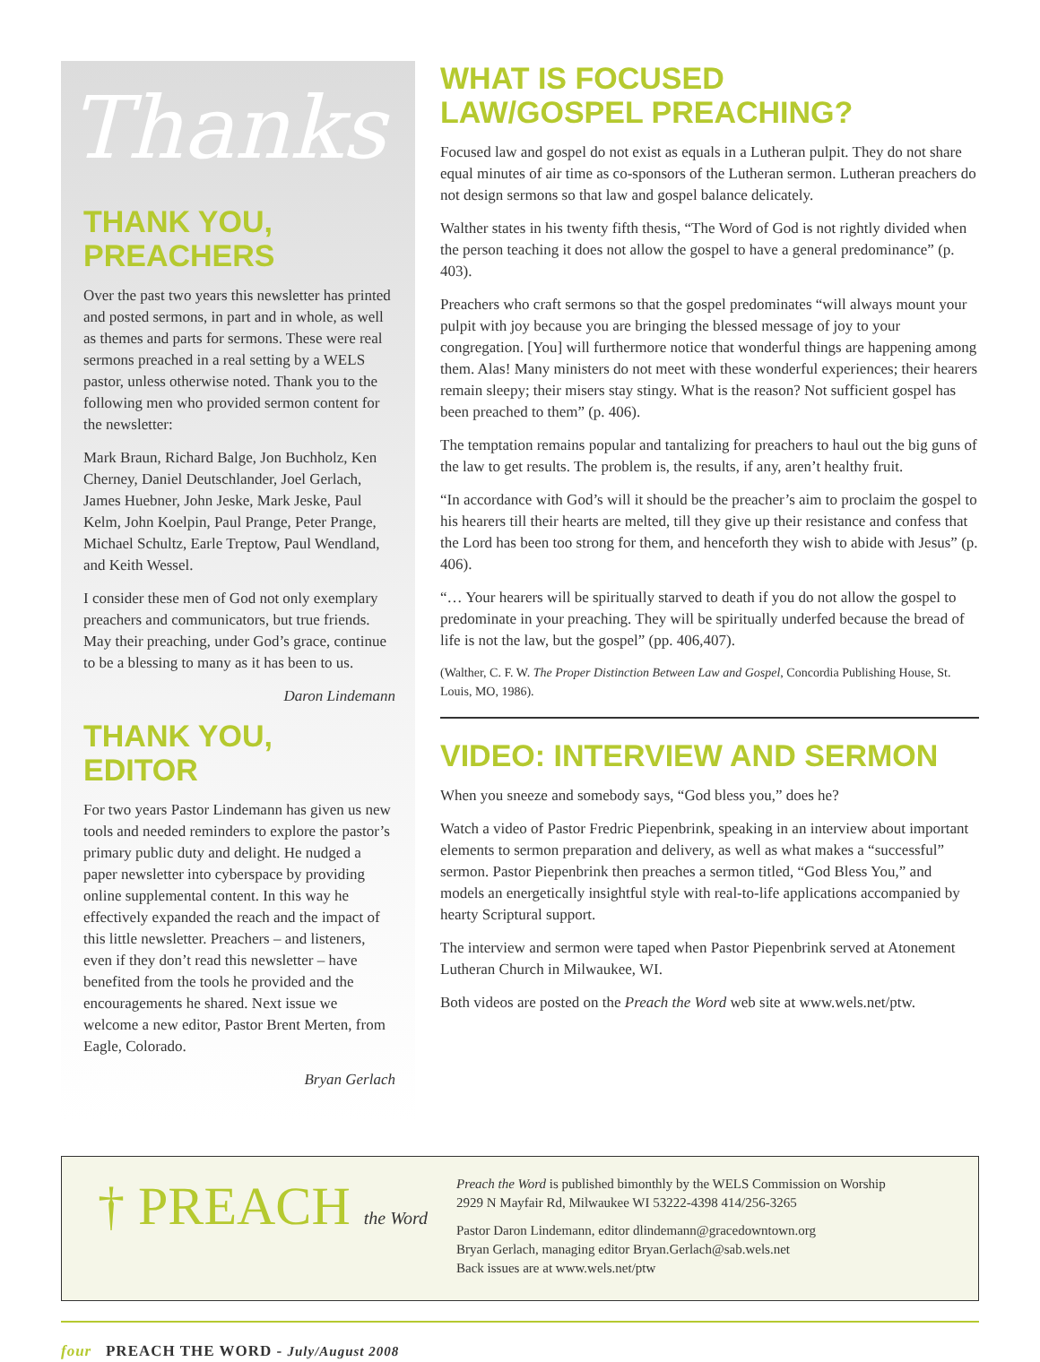Thanks
THANK YOU, PREACHERS
Over the past two years this newsletter has printed and posted sermons, in part and in whole, as well as themes and parts for sermons. These were real sermons preached in a real setting by a WELS pastor, unless otherwise noted. Thank you to the following men who provided sermon content for the newsletter:
Mark Braun, Richard Balge, Jon Buchholz, Ken Cherney, Daniel Deutschlander, Joel Gerlach, James Huebner, John Jeske, Mark Jeske, Paul Kelm, John Koelpin, Paul Prange, Peter Prange, Michael Schultz, Earle Treptow, Paul Wendland, and Keith Wessel.
I consider these men of God not only exemplary preachers and communicators, but true friends. May their preaching, under God’s grace, continue to be a blessing to many as it has been to us.
Daron Lindemann
THANK YOU, EDITOR
For two years Pastor Lindemann has given us new tools and needed reminders to explore the pastor’s primary public duty and delight. He nudged a paper newsletter into cyberspace by providing online supplemental content. In this way he effectively expanded the reach and the impact of this little newsletter. Preachers – and listeners, even if they don’t read this newsletter – have benefited from the tools he provided and the encouragements he shared. Next issue we welcome a new editor, Pastor Brent Merten, from Eagle, Colorado.
Bryan Gerlach
WHAT IS FOCUSED
LAW/GOSPEL PREACHING?
Focused law and gospel do not exist as equals in a Lutheran pulpit. They do not share equal minutes of air time as co-sponsors of the Lutheran sermon. Lutheran preachers do not design sermons so that law and gospel balance delicately.
Walther states in his twenty fifth thesis, “The Word of God is not rightly divided when the person teaching it does not allow the gospel to have a general predominance” (p. 403).
Preachers who craft sermons so that the gospel predominates “will always mount your pulpit with joy because you are bringing the blessed message of joy to your congregation. [You] will furthermore notice that wonderful things are happening among them. Alas! Many ministers do not meet with these wonderful experiences; their hearers remain sleepy; their misers stay stingy. What is the reason? Not sufficient gospel has been preached to them” (p. 406).
The temptation remains popular and tantalizing for preachers to haul out the big guns of the law to get results. The problem is, the results, if any, aren’t healthy fruit.
“In accordance with God’s will it should be the preacher’s aim to proclaim the gospel to his hearers till their hearts are melted, till they give up their resistance and confess that the Lord has been too strong for them, and henceforth they wish to abide with Jesus” (p. 406).
“… Your hearers will be spiritually starved to death if you do not allow the gospel to predominate in your preaching. They will be spiritually underfed because the bread of life is not the law, but the gospel” (pp. 406,407).
(Walther, C. F. W. The Proper Distinction Between Law and Gospel, Concordia Publishing House, St. Louis, MO, 1986).
VIDEO: INTERVIEW AND SERMON
When you sneeze and somebody says, “God bless you,” does he?
Watch a video of Pastor Fredric Piepenbrink, speaking in an interview about important elements to sermon preparation and delivery, as well as what makes a “successful” sermon. Pastor Piepenbrink then preaches a sermon titled, “God Bless You,” and models an energetically insightful style with real-to-life applications accompanied by hearty Scriptural support.
The interview and sermon were taped when Pastor Piepenbrink served at Atonement Lutheran Church in Milwaukee, WI.
Both videos are posted on the Preach the Word web site at www.wels.net/ptw.
† PREACH the Word
Preach the Word is published bimonthly by the WELS Commission on Worship
2929 N Mayfair Rd, Milwaukee WI 53222-4398 414/256-3265
Pastor Daron Lindemann, editor dlindemann@gracedowntown.org
Bryan Gerlach, managing editor Bryan.Gerlach@sab.wels.net
Back issues are at www.wels.net/ptw
four PREACH THE WORD - July/August 2008